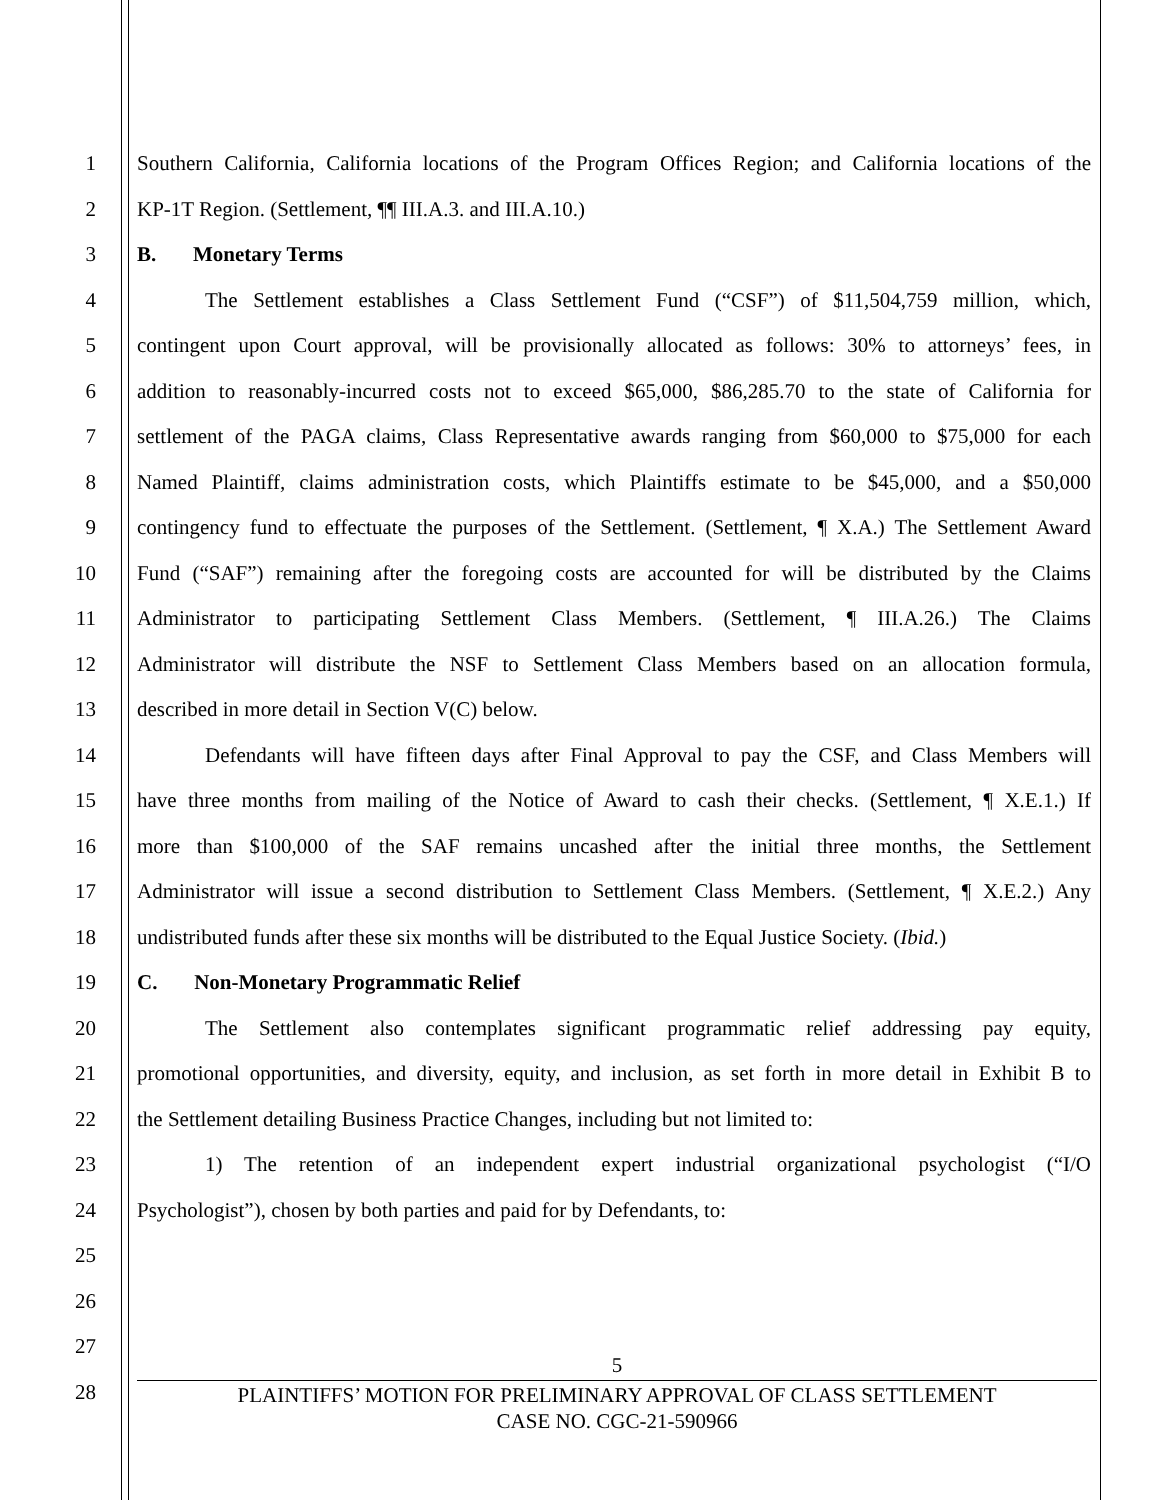1 Southern California, California locations of the Program Offices Region; and California locations of the
2 KP-1T Region. (Settlement, ¶¶ III.A.3. and III.A.10.)
3 B. Monetary Terms
4 The Settlement establishes a Class Settlement Fund (“CSF”) of $11,504,759 million, which,
5 contingent upon Court approval, will be provisionally allocated as follows: 30% to attorneys’ fees, in
6 addition to reasonably-incurred costs not to exceed $65,000, $86,285.70 to the state of California for
7 settlement of the PAGA claims, Class Representative awards ranging from $60,000 to $75,000 for each
8 Named Plaintiff, claims administration costs, which Plaintiffs estimate to be $45,000, and a $50,000
9 contingency fund to effectuate the purposes of the Settlement. (Settlement, ¶ X.A.) The Settlement Award
10 Fund (“SAF”) remaining after the foregoing costs are accounted for will be distributed by the Claims
11 Administrator to participating Settlement Class Members. (Settlement, ¶ III.A.26.) The Claims
12 Administrator will distribute the NSF to Settlement Class Members based on an allocation formula,
13 described in more detail in Section V(C) below.
14 Defendants will have fifteen days after Final Approval to pay the CSF, and Class Members will
15 have three months from mailing of the Notice of Award to cash their checks. (Settlement, ¶ X.E.1.) If
16 more than $100,000 of the SAF remains uncashed after the initial three months, the Settlement
17 Administrator will issue a second distribution to Settlement Class Members. (Settlement, ¶ X.E.2.) Any
18 undistributed funds after these six months will be distributed to the Equal Justice Society. (Ibid.)
19 C. Non-Monetary Programmatic Relief
20 The Settlement also contemplates significant programmatic relief addressing pay equity,
21 promotional opportunities, and diversity, equity, and inclusion, as set forth in more detail in Exhibit B to
22 the Settlement detailing Business Practice Changes, including but not limited to:
23 1) The retention of an independent expert industrial organizational psychologist (“I/O
24 Psychologist”), chosen by both parties and paid for by Defendants, to:
25
26
27
28
5
PLAINTIFFS’ MOTION FOR PRELIMINARY APPROVAL OF CLASS SETTLEMENT
CASE NO. CGC-21-590966